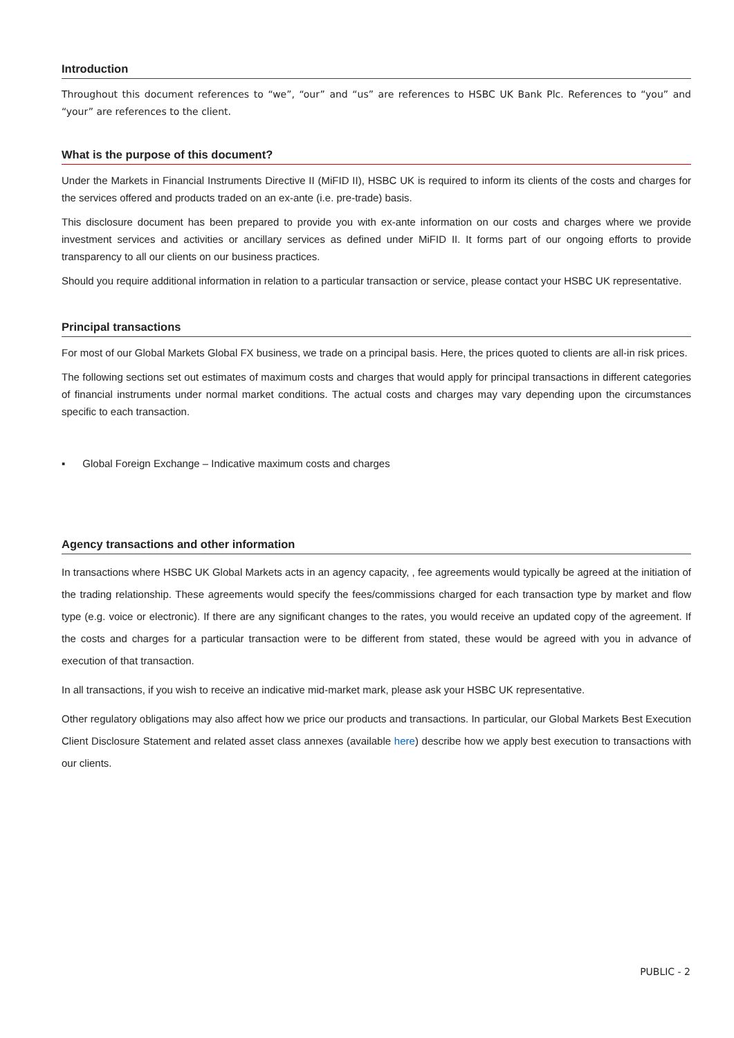Introduction
Throughout this document references to “we”, “our” and “us” are references to HSBC UK Bank Plc. References to “you” and “your” are references to the client.
What is the purpose of this document?
Under the Markets in Financial Instruments Directive II (MiFID II), HSBC UK is required to inform its clients of the costs and charges for the services offered and products traded on an ex-ante (i.e. pre-trade) basis.
This disclosure document has been prepared to provide you with ex-ante information on our costs and charges where we provide investment services and activities or ancillary services as defined under MiFID II. It forms part of our ongoing efforts to provide transparency to all our clients on our business practices.
Should you require additional information in relation to a particular transaction or service, please contact your HSBC UK representative.
Principal transactions
For most of our Global Markets Global FX business, we trade on a principal basis. Here, the prices quoted to clients are all-in risk prices.
The following sections set out estimates of maximum costs and charges that would apply for principal transactions in different categories of financial instruments under normal market conditions. The actual costs and charges may vary depending upon the circumstances specific to each transaction.
▪ Global Foreign Exchange – Indicative maximum costs and charges
Agency transactions and other information
In transactions where HSBC UK Global Markets acts in an agency capacity, , fee agreements would typically be agreed at the initiation of the trading relationship. These agreements would specify the fees/commissions charged for each transaction type by market and flow type (e.g. voice or electronic). If there are any significant changes to the rates, you would receive an updated copy of the agreement. If the costs and charges for a particular transaction were to be different from stated, these would be agreed with you in advance of execution of that transaction.
In all transactions, if you wish to receive an indicative mid-market mark, please ask your HSBC UK representative.
Other regulatory obligations may also affect how we price our products and transactions. In particular, our Global Markets Best Execution Client Disclosure Statement and related asset class annexes (available here) describe how we apply best execution to transactions with our clients.
PUBLIC - 2